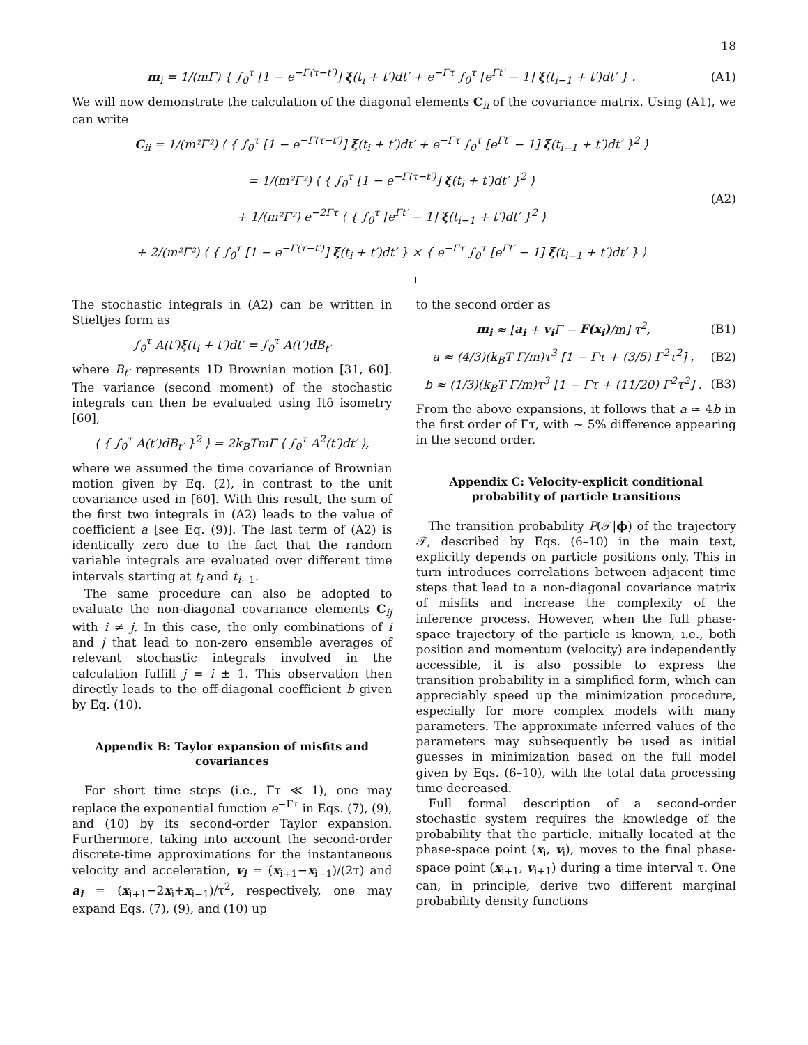18
m<sub>i</sub> = 1/(mΓ) { ∫<sub>0</sub><sup>τ</sup> [1 − e<sup>−Γ(τ−t′)</sup>] ξ(t<sub>i</sub> + t′)dt′ + e<sup>−Γτ</sup> ∫<sub>0</sub><sup>τ</sup> [e<sup>Γt′</sup> − 1] ξ(t<sub>i−1</sub> + t′)dt′ } .
(A1)
We will now demonstrate the calculation of the diagonal elements C<sub>ii</sub> of the covariance matrix. Using (A1), we can write
C<sub>ii</sub> = 1/(m²Γ²) ⟨ { ∫<sub>0</sub><sup>τ</sup> [1 − e<sup>−Γ(τ−t′)</sup>] ξ(t<sub>i</sub> + t′)dt′ + e<sup>−Γτ</sup> ∫<sub>0</sub><sup>τ</sup> [e<sup>Γt′</sup> − 1] ξ(t<sub>i−1</sub> + t′)dt′ }<sup>2</sup> ⟩
= 1/(m²Γ²) ⟨ { ∫<sub>0</sub><sup>τ</sup> [1 − e<sup>−Γ(τ−t′)</sup>] ξ(t<sub>i</sub> + t′)dt′ }<sup>2</sup> ⟩
+ 1/(m²Γ²) e<sup>−2Γτ</sup> ⟨ { ∫<sub>0</sub><sup>τ</sup> [e<sup>Γt′</sup> − 1] ξ(t<sub>i−1</sub> + t′)dt′ }<sup>2</sup> ⟩
+ 2/(m²Γ²) ⟨ { ∫<sub>0</sub><sup>τ</sup> [1 − e<sup>−Γ(τ−t′)</sup>] ξ(t<sub>i</sub> + t′)dt′ } × { e<sup>−Γτ</sup> ∫<sub>0</sub><sup>τ</sup> [e<sup>Γt′</sup> − 1] ξ(t<sub>i−1</sub> + t′)dt′ } ⟩
(A2)
The stochastic integrals in (A2) can be written in Stieltjes form as
∫<sub>0</sub><sup>τ</sup> A(t′)ξ(t<sub>i</sub> + t′)dt′ = ∫<sub>0</sub><sup>τ</sup> A(t′)dB<sub>t′</sub>
where B<sub>t′</sub> represents 1D Brownian motion [31, 60]. The variance (second moment) of the stochastic integrals can then be evaluated using Itô isometry [60],
⟨ { ∫<sub>0</sub><sup>τ</sup> A(t′)dB<sub>t′</sub> }<sup>2</sup> ⟩ = 2k<sub>B</sub>TmΓ ⟨ ∫<sub>0</sub><sup>τ</sup> A<sup>2</sup>(t′)dt′ ⟩,
where we assumed the time covariance of Brownian motion given by Eq. (2), in contrast to the unit covariance used in [60]. With this result, the sum of the first two integrals in (A2) leads to the value of coefficient a [see Eq. (9)]. The last term of (A2) is identically zero due to the fact that the random variable integrals are evaluated over different time intervals starting at t<sub>i</sub> and t<sub>i−1</sub>.
The same procedure can also be adopted to evaluate the non-diagonal covariance elements C<sub>ij</sub> with i ≠ j. In this case, the only combinations of i and j that lead to non-zero ensemble averages of relevant stochastic integrals involved in the calculation fulfill j = i ± 1. This observation then directly leads to the off-diagonal coefficient b given by Eq. (10).
Appendix B: Taylor expansion of misfits and covariances
For short time steps (i.e., Γτ ≪ 1), one may replace the exponential function e<sup>−Γτ</sup> in Eqs. (7), (9), and (10) by its second-order Taylor expansion. Furthermore, taking into account the second-order discrete-time approximations for the instantaneous velocity and acceleration, v<sub>i</sub> = (x<sub>i+1</sub>−x<sub>i−1</sub>)/(2τ) and a<sub>i</sub> = (x<sub>i+1</sub>−2x<sub>i</sub>+x<sub>i−1</sub>)/τ<sup>2</sup>, respectively, one may expand Eqs. (7), (9), and (10) up
to the second order as
m<sub>i</sub> ≈ [a<sub>i</sub> + v<sub>i</sub> Γ − F(x<sub>i</sub>)/m] τ<sup>2</sup>, (B1)
a ≈ (4/3)(k<sub>B</sub>T Γ/m)τ<sup>3</sup> [1 − Γτ + (3/5) Γ<sup>2</sup>τ<sup>2</sup>] ,
(B2)
b ≈ (1/3)(k<sub>B</sub>T Γ/m)τ<sup>3</sup> [1 − Γτ + (11/20) Γ<sup>2</sup>τ<sup>2</sup>] .
(B3)
From the above expansions, it follows that a ≃ 4b in the first order of Γτ, with ∼ 5% difference appearing in the second order.
Appendix C: Velocity-explicit conditional probability of particle transitions
The transition probability P(𝒯|ϕ) of the trajectory 𝒯, described by Eqs. (6–10) in the main text, explicitly depends on particle positions only. This in turn introduces correlations between adjacent time steps that lead to a non-diagonal covariance matrix of misfits and increase the complexity of the inference process. However, when the full phase-space trajectory of the particle is known, i.e., both position and momentum (velocity) are independently accessible, it is also possible to express the transition probability in a simplified form, which can appreciably speed up the minimization procedure, especially for more complex models with many parameters. The approximate inferred values of the parameters may subsequently be used as initial guesses in minimization based on the full model given by Eqs. (6–10), with the total data processing time decreased.
Full formal description of a second-order stochastic system requires the knowledge of the probability that the particle, initially located at the phase-space point (x<sub>i</sub>, v<sub>i</sub>), moves to the final phase-space point (x<sub>i+1</sub>, v<sub>i+1</sub>) during a time interval τ. One can, in principle, derive two different marginal probability density functions